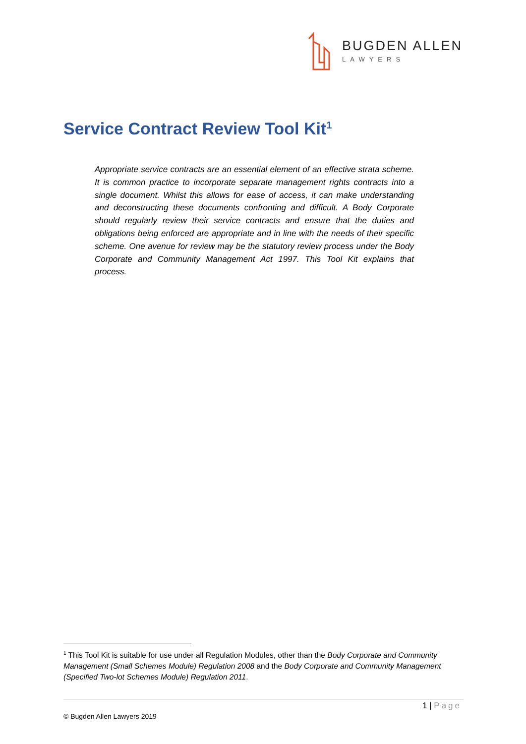BUGDEN ALLEN
LAWYERS
Service Contract Review Tool Kit<sup>1</sup>
Appropriate service contracts are an essential element of an effective strata scheme. It is common practice to incorporate separate management rights contracts into a single document. Whilst this allows for ease of access, it can make understanding and deconstructing these documents confronting and difficult. A Body Corporate should regularly review their service contracts and ensure that the duties and obligations being enforced are appropriate and in line with the needs of their specific scheme. One avenue for review may be the statutory review process under the Body Corporate and Community Management Act 1997. This Tool Kit explains that process.
<sup>1</sup> This Tool Kit is suitable for use under all Regulation Modules, other than the Body Corporate and Community Management (Small Schemes Module) Regulation 2008 and the Body Corporate and Community Management (Specified Two-lot Schemes Module) Regulation 2011.
1 | Page
© Bugden Allen Lawyers 2019